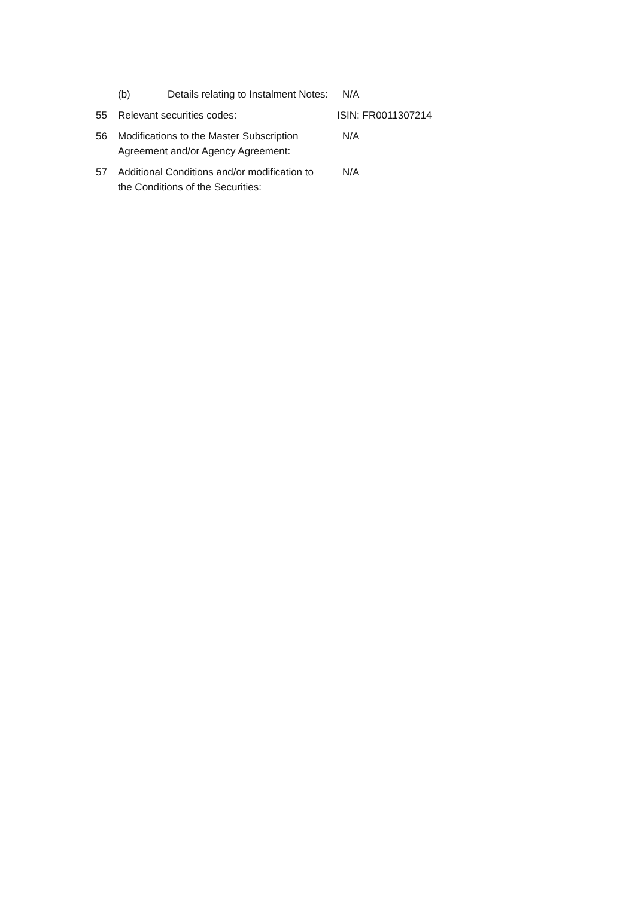(b) Details relating to Instalment Notes:
N/A
55 Relevant securities codes: ISIN: FR0011307214
56 Modifications to the Master Subscription
Agreement and/or Agency Agreement:
N/A
57 Additional Conditions and/or modification to
the Conditions of the Securities:
N/A